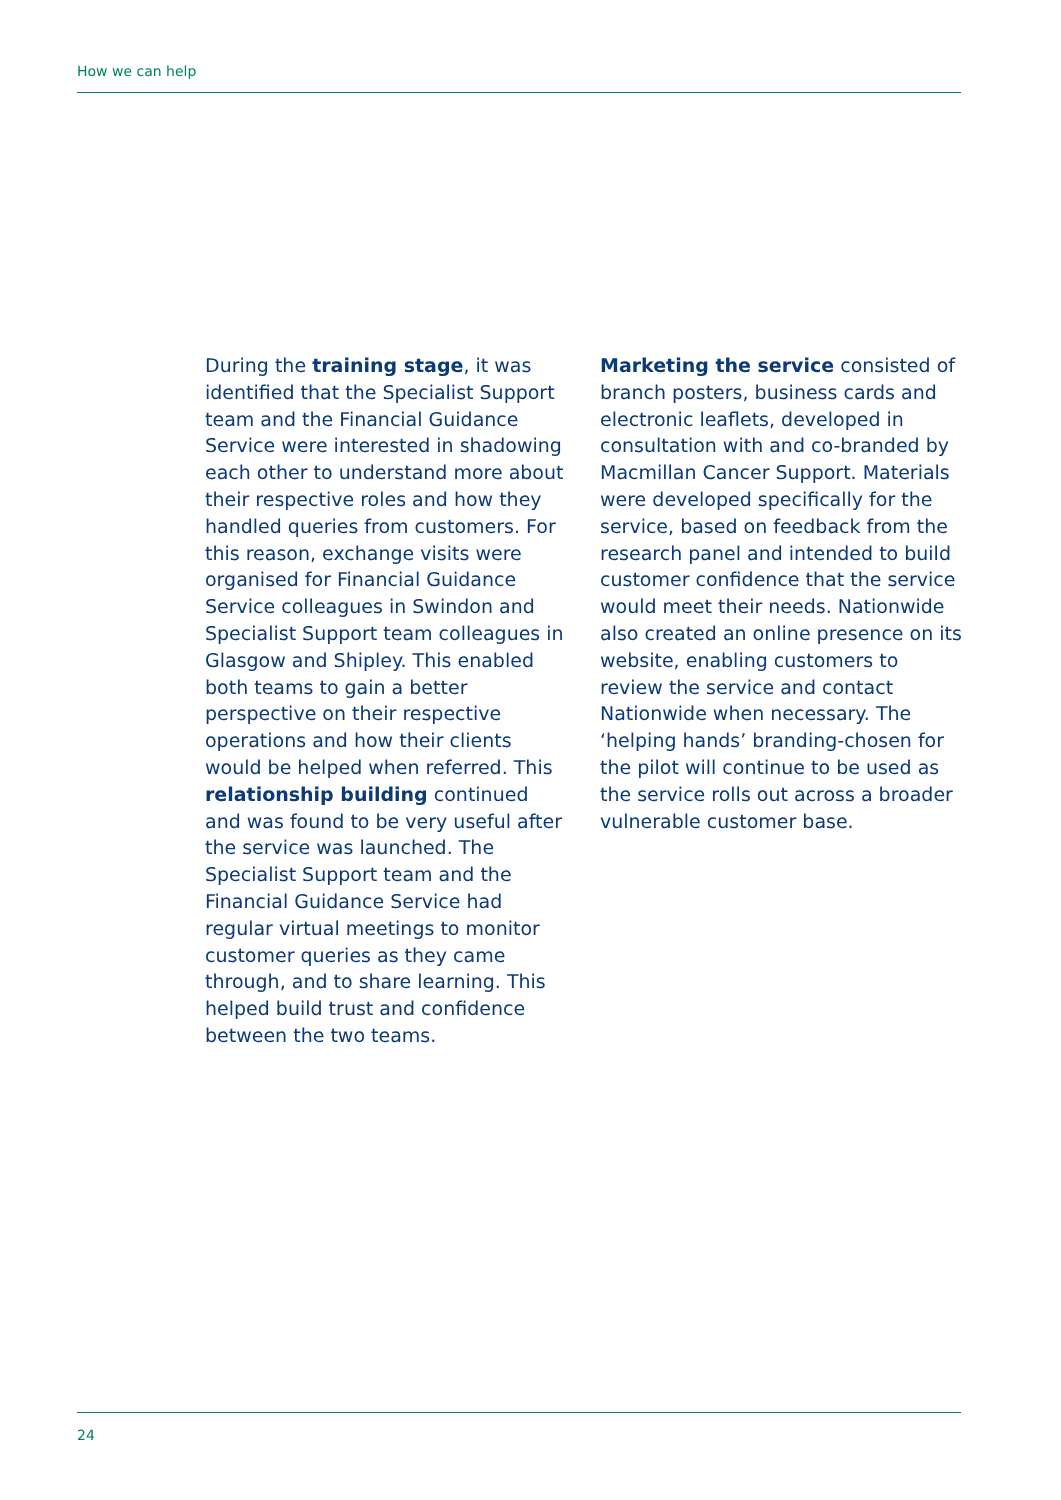How we can help
During the training stage, it was identified that the Specialist Support team and the Financial Guidance Service were interested in shadowing each other to understand more about their respective roles and how they handled queries from customers. For this reason, exchange visits were organised for Financial Guidance Service colleagues in Swindon and Specialist Support team colleagues in Glasgow and Shipley. This enabled both teams to gain a better perspective on their respective operations and how their clients would be helped when referred. This relationship building continued and was found to be very useful after the service was launched. The Specialist Support team and the Financial Guidance Service had regular virtual meetings to monitor customer queries as they came through, and to share learning. This helped build trust and confidence between the two teams.
Marketing the service consisted of branch posters, business cards and electronic leaflets, developed in consultation with and co-branded by Macmillan Cancer Support. Materials were developed specifically for the service, based on feedback from the research panel and intended to build customer confidence that the service would meet their needs. Nationwide also created an online presence on its website, enabling customers to review the service and contact Nationwide when necessary. The ‘helping hands’ branding-chosen for the pilot will continue to be used as the service rolls out across a broader vulnerable customer base.
24